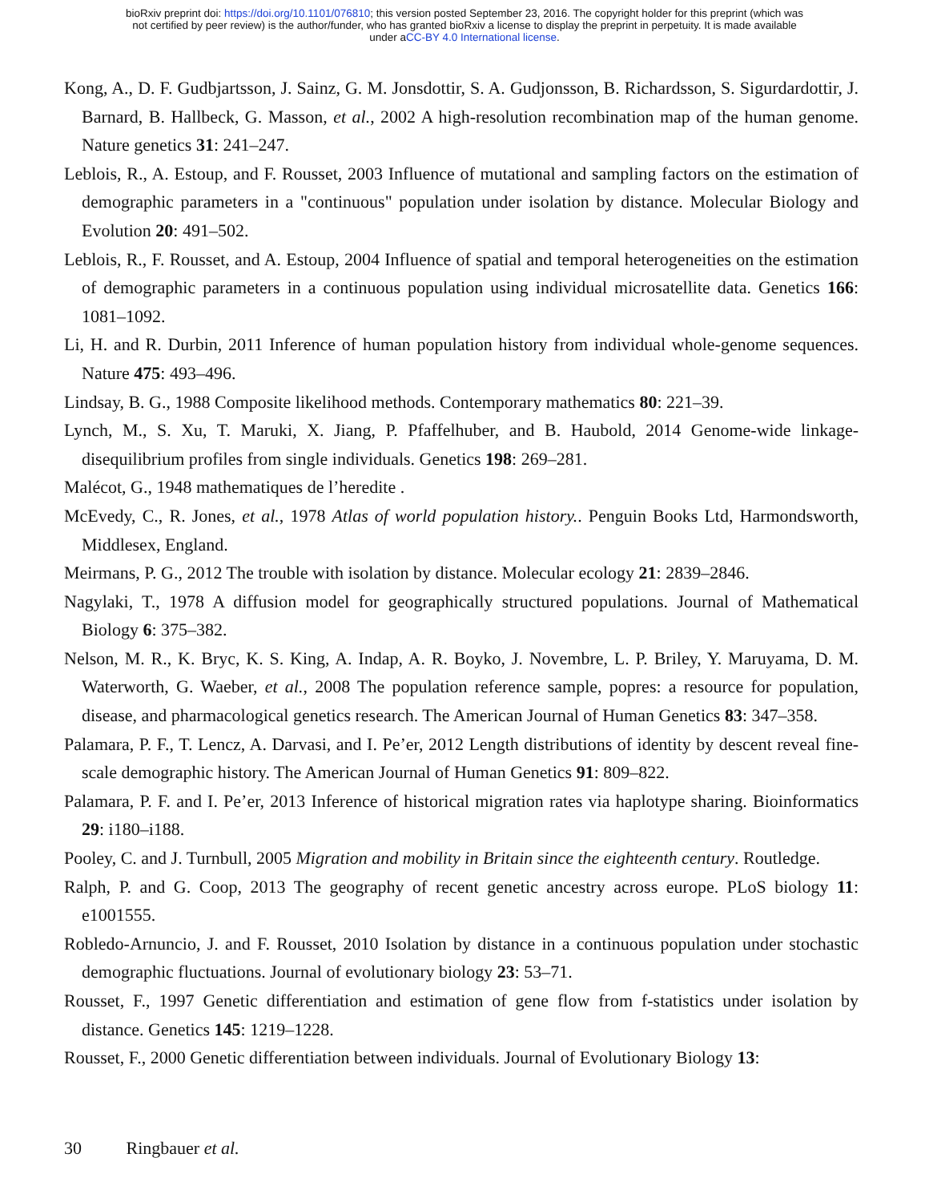bioRxiv preprint doi: https://doi.org/10.1101/076810; this version posted September 23, 2016. The copyright holder for this preprint (which was
not certified by peer review) is the author/funder, who has granted bioRxiv a license to display the preprint in perpetuity. It is made available
under aCC-BY 4.0 International license.
Kong, A., D. F. Gudbjartsson, J. Sainz, G. M. Jonsdottir, S. A. Gudjonsson, B. Richardsson, S. Sigurdardottir, J. Barnard, B. Hallbeck, G. Masson, et al., 2002 A high-resolution recombination map of the human genome. Nature genetics 31: 241–247.
Leblois, R., A. Estoup, and F. Rousset, 2003 Influence of mutational and sampling factors on the estimation of demographic parameters in a "continuous" population under isolation by distance. Molecular Biology and Evolution 20: 491–502.
Leblois, R., F. Rousset, and A. Estoup, 2004 Influence of spatial and temporal heterogeneities on the estimation of demographic parameters in a continuous population using individual microsatellite data. Genetics 166: 1081–1092.
Li, H. and R. Durbin, 2011 Inference of human population history from individual whole-genome sequences. Nature 475: 493–496.
Lindsay, B. G., 1988 Composite likelihood methods. Contemporary mathematics 80: 221–39.
Lynch, M., S. Xu, T. Maruki, X. Jiang, P. Pfaffelhuber, and B. Haubold, 2014 Genome-wide linkage-disequilibrium profiles from single individuals. Genetics 198: 269–281.
Malécot, G., 1948 mathematiques de l’heredite .
McEvedy, C., R. Jones, et al., 1978 Atlas of world population history.. Penguin Books Ltd, Harmondsworth, Middlesex, England.
Meirmans, P. G., 2012 The trouble with isolation by distance. Molecular ecology 21: 2839–2846.
Nagylaki, T., 1978 A diffusion model for geographically structured populations. Journal of Mathematical Biology 6: 375–382.
Nelson, M. R., K. Bryc, K. S. King, A. Indap, A. R. Boyko, J. Novembre, L. P. Briley, Y. Maruyama, D. M. Waterworth, G. Waeber, et al., 2008 The population reference sample, popres: a resource for population, disease, and pharmacological genetics research. The American Journal of Human Genetics 83: 347–358.
Palamara, P. F., T. Lencz, A. Darvasi, and I. Pe’er, 2012 Length distributions of identity by descent reveal fine-scale demographic history. The American Journal of Human Genetics 91: 809–822.
Palamara, P. F. and I. Pe’er, 2013 Inference of historical migration rates via haplotype sharing. Bioinformatics 29: i180–i188.
Pooley, C. and J. Turnbull, 2005 Migration and mobility in Britain since the eighteenth century. Routledge.
Ralph, P. and G. Coop, 2013 The geography of recent genetic ancestry across europe. PLoS biology 11: e1001555.
Robledo-Arnuncio, J. and F. Rousset, 2010 Isolation by distance in a continuous population under stochastic demographic fluctuations. Journal of evolutionary biology 23: 53–71.
Rousset, F., 1997 Genetic differentiation and estimation of gene flow from f-statistics under isolation by distance. Genetics 145: 1219–1228.
Rousset, F., 2000 Genetic differentiation between individuals. Journal of Evolutionary Biology 13:
30 Ringbauer et al.